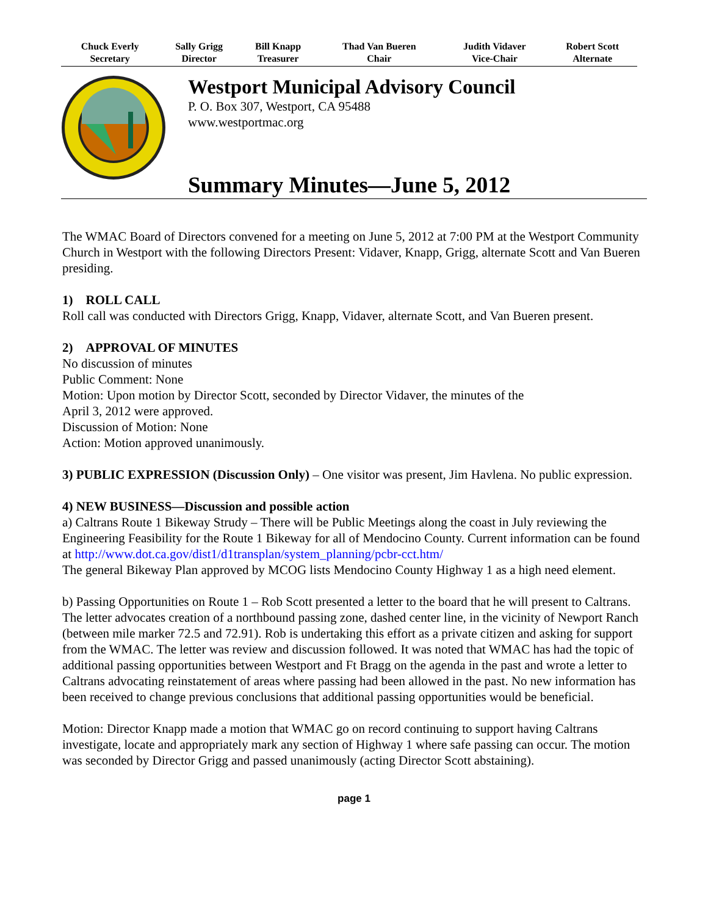| Chuck Everly Secretary | Sally Grigg Director | Bill Knapp Treasurer | Thad Van Bueren Chair | Judith Vidaver Vice-Chair | Robert Scott Alternate |
| --- | --- | --- | --- | --- | --- |
Westport Municipal Advisory Council
P. O. Box 307, Westport, CA 95488
www.westportmac.org
Summary Minutes—June 5, 2012
The WMAC Board of Directors convened for a meeting on June 5, 2012 at 7:00 PM at the Westport Community Church in Westport with the following Directors Present: Vidaver, Knapp, Grigg, alternate Scott and Van Bueren presiding.
1) ROLL CALL
Roll call was conducted with Directors Grigg, Knapp, Vidaver, alternate Scott, and Van Bueren present.
2) APPROVAL OF MINUTES
No discussion of minutes
Public Comment: None
Motion: Upon motion by Director Scott, seconded by Director Vidaver, the minutes of the
April 3, 2012 were approved.
Discussion of Motion: None
Action: Motion approved unanimously.
3) PUBLIC EXPRESSION (Discussion Only) – One visitor was present, Jim Havlena. No public expression.
4) NEW BUSINESS—Discussion and possible action
a) Caltrans Route 1 Bikeway Strudy – There will be Public Meetings along the coast in July reviewing the Engineering Feasibility for the Route 1 Bikeway for all of Mendocino County. Current information can be found at http://www.dot.ca.gov/dist1/d1transplan/system_planning/pcbr-cct.htm/
The general Bikeway Plan approved by MCOG lists Mendocino County Highway 1 as a high need element.
b) Passing Opportunities on Route 1 – Rob Scott presented a letter to the board that he will present to Caltrans. The letter advocates creation of a northbound passing zone, dashed center line, in the vicinity of Newport Ranch (between mile marker 72.5 and 72.91). Rob is undertaking this effort as a private citizen and asking for support from the WMAC. The letter was review and discussion followed. It was noted that WMAC has had the topic of additional passing opportunities between Westport and Ft Bragg on the agenda in the past and wrote a letter to Caltrans advocating reinstatement of areas where passing had been allowed in the past. No new information has been received to change previous conclusions that additional passing opportunities would be beneficial.
Motion: Director Knapp made a motion that WMAC go on record continuing to support having Caltrans investigate, locate and appropriately mark any section of Highway 1 where safe passing can occur. The motion was seconded by Director Grigg and passed unanimously (acting Director Scott abstaining).
page 1